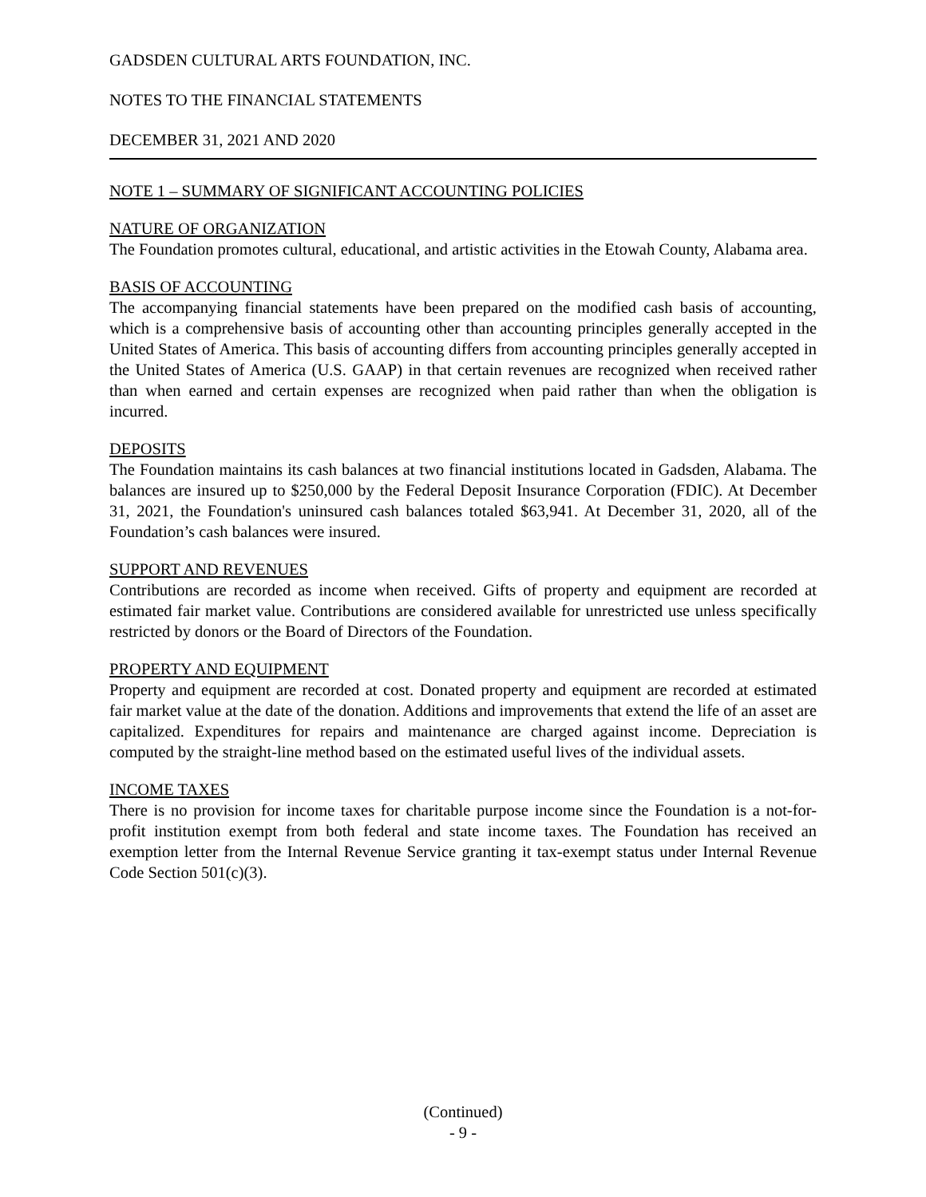GADSDEN CULTURAL ARTS FOUNDATION, INC.
NOTES TO THE FINANCIAL STATEMENTS
DECEMBER 31, 2021 AND 2020
NOTE 1 – SUMMARY OF SIGNIFICANT ACCOUNTING POLICIES
NATURE OF ORGANIZATION
The Foundation promotes cultural, educational, and artistic activities in the Etowah County, Alabama area.
BASIS OF ACCOUNTING
The accompanying financial statements have been prepared on the modified cash basis of accounting, which is a comprehensive basis of accounting other than accounting principles generally accepted in the United States of America. This basis of accounting differs from accounting principles generally accepted in the United States of America (U.S. GAAP) in that certain revenues are recognized when received rather than when earned and certain expenses are recognized when paid rather than when the obligation is incurred.
DEPOSITS
The Foundation maintains its cash balances at two financial institutions located in Gadsden, Alabama. The balances are insured up to $250,000 by the Federal Deposit Insurance Corporation (FDIC). At December 31, 2021, the Foundation's uninsured cash balances totaled $63,941. At December 31, 2020, all of the Foundation’s cash balances were insured.
SUPPORT AND REVENUES
Contributions are recorded as income when received. Gifts of property and equipment are recorded at estimated fair market value. Contributions are considered available for unrestricted use unless specifically restricted by donors or the Board of Directors of the Foundation.
PROPERTY AND EQUIPMENT
Property and equipment are recorded at cost. Donated property and equipment are recorded at estimated fair market value at the date of the donation. Additions and improvements that extend the life of an asset are capitalized. Expenditures for repairs and maintenance are charged against income. Depreciation is computed by the straight-line method based on the estimated useful lives of the individual assets.
INCOME TAXES
There is no provision for income taxes for charitable purpose income since the Foundation is a not-for-profit institution exempt from both federal and state income taxes. The Foundation has received an exemption letter from the Internal Revenue Service granting it tax-exempt status under Internal Revenue Code Section 501(c)(3).
(Continued)
- 9 -